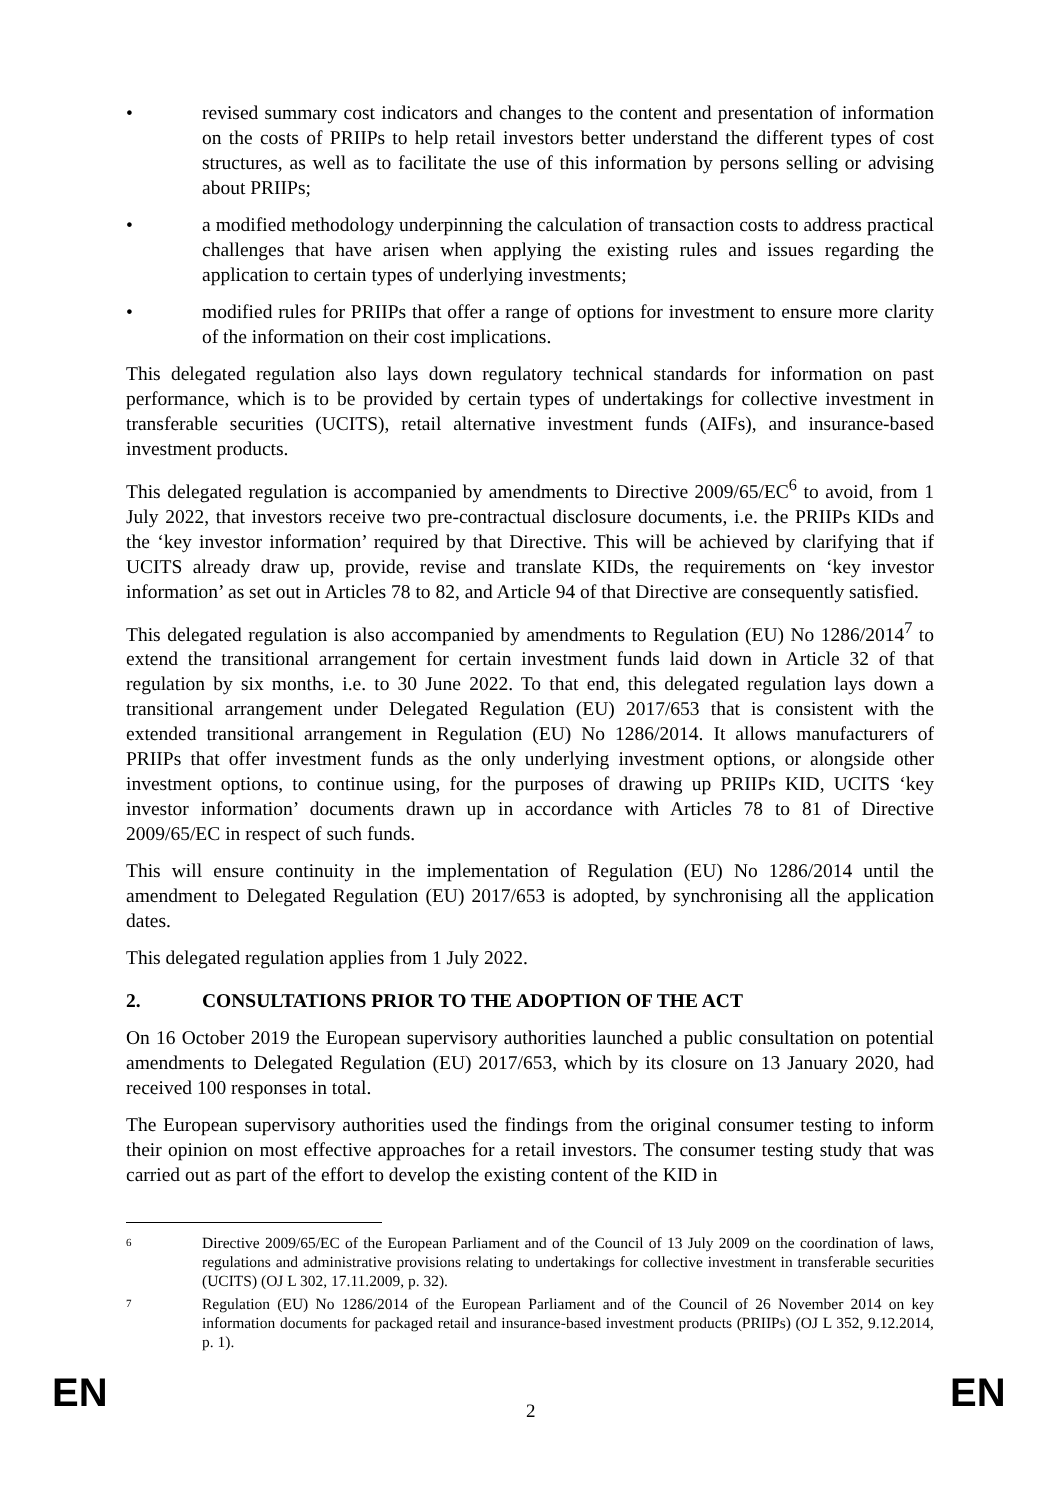• revised summary cost indicators and changes to the content and presentation of information on the costs of PRIIPs to help retail investors better understand the different types of cost structures, as well as to facilitate the use of this information by persons selling or advising about PRIIPs;
• a modified methodology underpinning the calculation of transaction costs to address practical challenges that have arisen when applying the existing rules and issues regarding the application to certain types of underlying investments;
• modified rules for PRIIPs that offer a range of options for investment to ensure more clarity of the information on their cost implications.
This delegated regulation also lays down regulatory technical standards for information on past performance, which is to be provided by certain types of undertakings for collective investment in transferable securities (UCITS), retail alternative investment funds (AIFs), and insurance-based investment products.
This delegated regulation is accompanied by amendments to Directive 2009/65/EC<sup>6</sup> to avoid, from 1 July 2022, that investors receive two pre-contractual disclosure documents, i.e. the PRIIPs KIDs and the ‘key investor information’ required by that Directive. This will be achieved by clarifying that if UCITS already draw up, provide, revise and translate KIDs, the requirements on ‘key investor information’ as set out in Articles 78 to 82, and Article 94 of that Directive are consequently satisfied.
This delegated regulation is also accompanied by amendments to Regulation (EU) No 1286/2014<sup>7</sup> to extend the transitional arrangement for certain investment funds laid down in Article 32 of that regulation by six months, i.e. to 30 June 2022. To that end, this delegated regulation lays down a transitional arrangement under Delegated Regulation (EU) 2017/653 that is consistent with the extended transitional arrangement in Regulation (EU) No 1286/2014. It allows manufacturers of PRIIPs that offer investment funds as the only underlying investment options, or alongside other investment options, to continue using, for the purposes of drawing up PRIIPs KID, UCITS ‘key investor information’ documents drawn up in accordance with Articles 78 to 81 of Directive 2009/65/EC in respect of such funds.
This will ensure continuity in the implementation of Regulation (EU) No 1286/2014 until the amendment to Delegated Regulation (EU) 2017/653 is adopted, by synchronising all the application dates.
This delegated regulation applies from 1 July 2022.
2. CONSULTATIONS PRIOR TO THE ADOPTION OF THE ACT
On 16 October 2019 the European supervisory authorities launched a public consultation on potential amendments to Delegated Regulation (EU) 2017/653, which by its closure on 13 January 2020, had received 100 responses in total.
The European supervisory authorities used the findings from the original consumer testing to inform their opinion on most effective approaches for a retail investors. The consumer testing study that was carried out as part of the effort to develop the existing content of the KID in
6
Directive 2009/65/EC of the European Parliament and of the Council of 13 July 2009 on the coordination of laws, regulations and administrative provisions relating to undertakings for collective investment in transferable securities (UCITS) (OJ L 302, 17.11.2009, p. 32).
7
Regulation (EU) No 1286/2014 of the European Parliament and of the Council of 26 November 2014 on key information documents for packaged retail and insurance-based investment products (PRIIPs) (OJ L 352, 9.12.2014, p. 1).
EN 2 EN